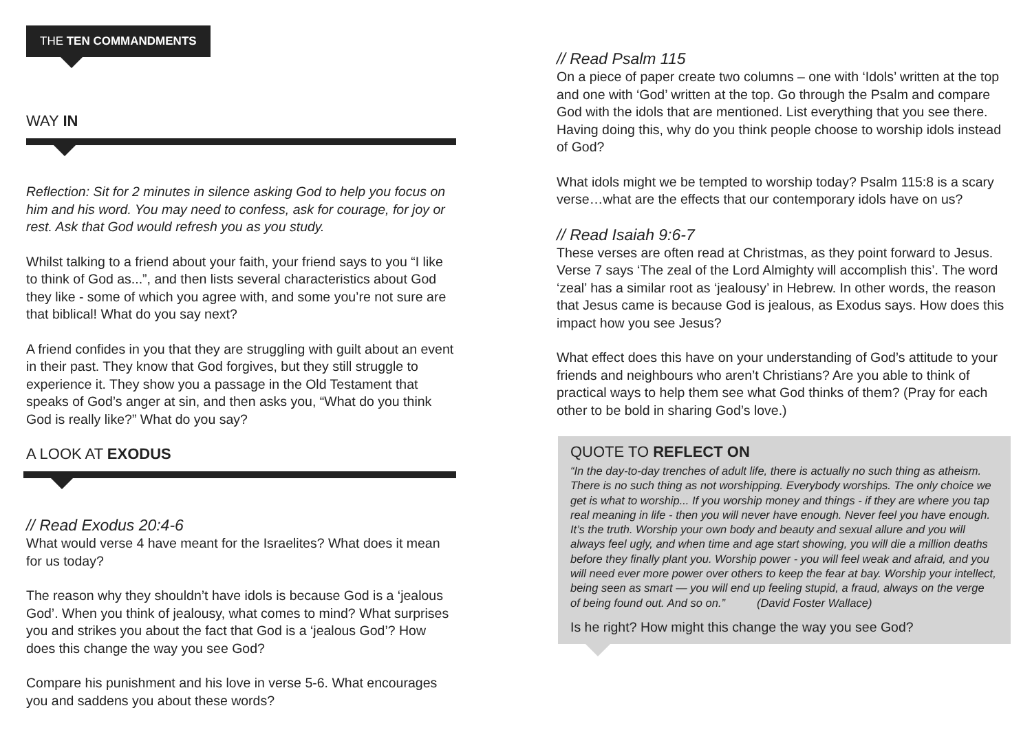THE TEN COMMANDMENTS
WAY IN
Reflection: Sit for 2 minutes in silence asking God to help you focus on him and his word. You may need to confess, ask for courage, for joy or rest. Ask that God would refresh you as you study.
Whilst talking to a friend about your faith, your friend says to you “I like to think of God as...”, and then lists several characteristics about God they like - some of which you agree with, and some you’re not sure are that biblical! What do you say next?
A friend confides in you that they are struggling with guilt about an event in their past. They know that God forgives, but they still struggle to experience it. They show you a passage in the Old Testament that speaks of God’s anger at sin, and then asks you, “What do you think God is really like?” What do you say?
A LOOK AT EXODUS
// Read Exodus 20:4-6
What would verse 4 have meant for the Israelites? What does it mean for us today?
The reason why they shouldn’t have idols is because God is a ‘jealous God’. When you think of jealousy, what comes to mind? What surprises you and strikes you about the fact that God is a ‘jealous God’? How does this change the way you see God?
Compare his punishment and his love in verse 5-6. What encourages you and saddens you about these words?
// Read Psalm 115
On a piece of paper create two columns – one with ‘Idols’ written at the top and one with ‘God’ written at the top. Go through the Psalm and compare God with the idols that are mentioned. List everything that you see there. Having doing this, why do you think people choose to worship idols instead of God?
What idols might we be tempted to worship today? Psalm 115:8 is a scary verse…what are the effects that our contemporary idols have on us?
// Read Isaiah 9:6-7
These verses are often read at Christmas, as they point forward to Jesus. Verse 7 says ‘The zeal of the Lord Almighty will accomplish this’. The word ‘zeal’ has a similar root as ‘jealousy’ in Hebrew. In other words, the reason that Jesus came is because God is jealous, as Exodus says. How does this impact how you see Jesus?
What effect does this have on your understanding of God’s attitude to your friends and neighbours who aren’t Christians? Are you able to think of practical ways to help them see what God thinks of them? (Pray for each other to be bold in sharing God’s love.)
QUOTE TO REFLECT ON
“In the day-to-day trenches of adult life, there is actually no such thing as atheism. There is no such thing as not worshipping. Everybody worships. The only choice we get is what to worship... If you worship money and things - if they are where you tap real meaning in life - then you will never have enough. Never feel you have enough. It’s the truth. Worship your own body and beauty and sexual allure and you will always feel ugly, and when time and age start showing, you will die a million deaths before they finally plant you. Worship power - you will feel weak and afraid, and you will need ever more power over others to keep the fear at bay. Worship your intellect, being seen as smart — you will end up feeling stupid, a fraud, always on the verge of being found out. And so on.” (David Foster Wallace)
Is he right? How might this change the way you see God?